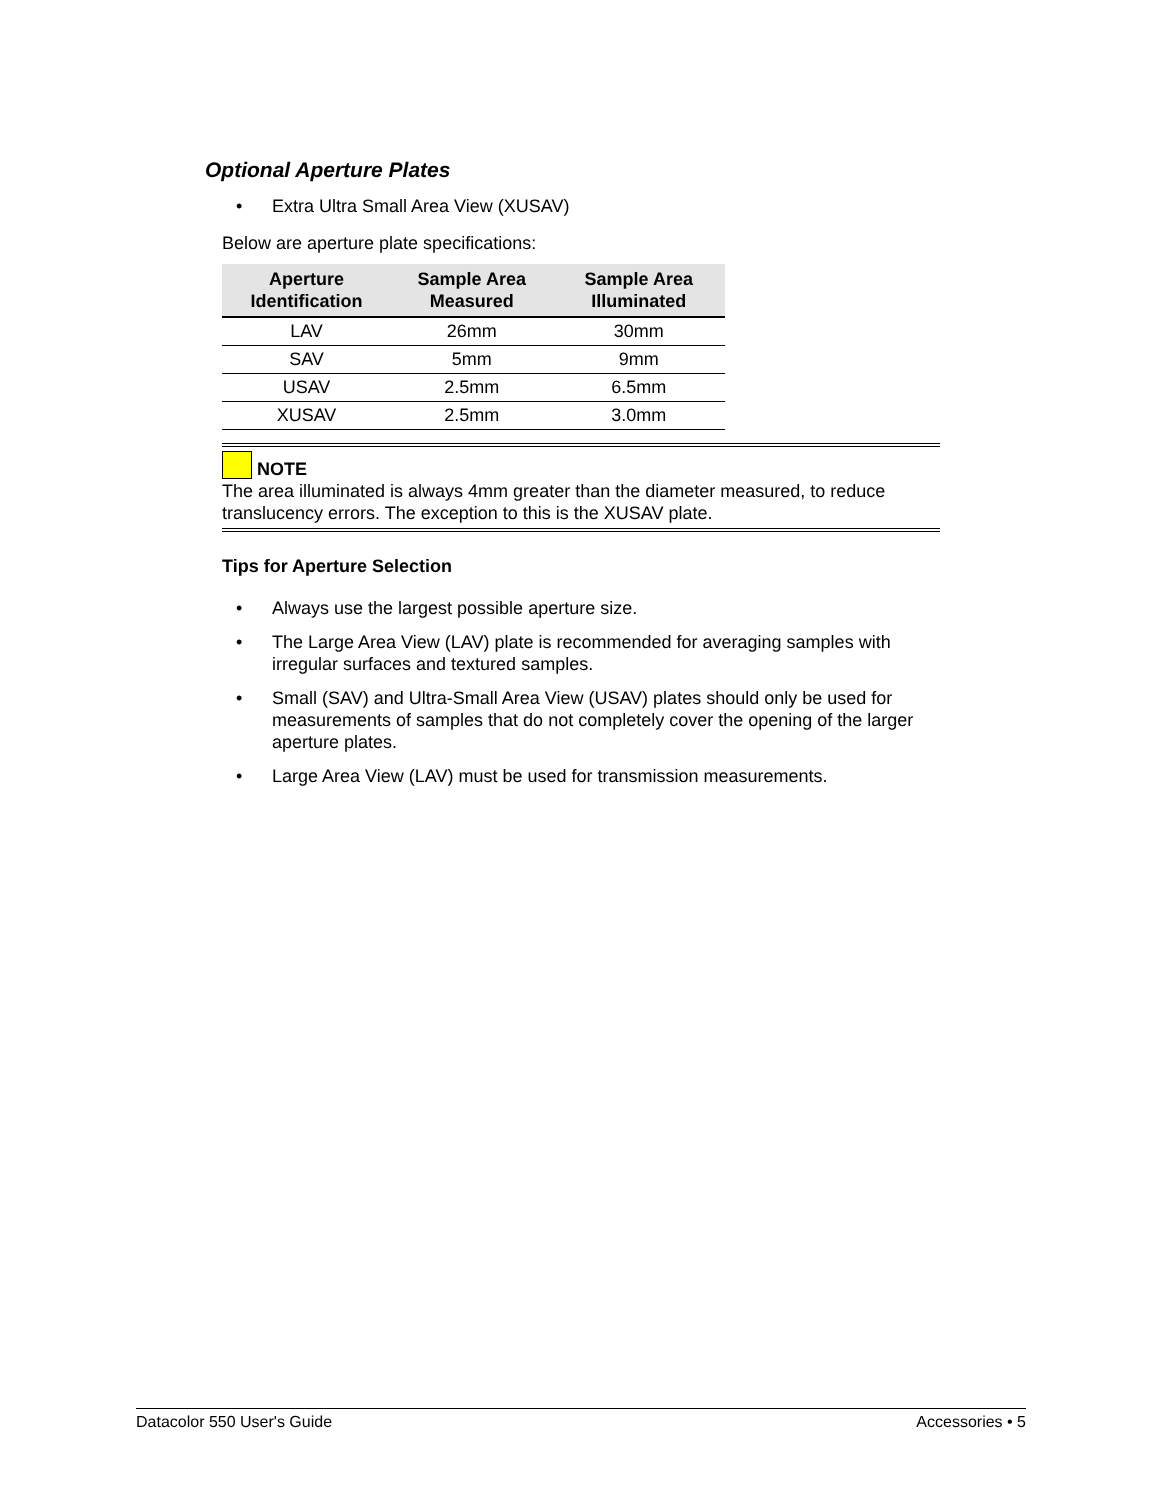Optional Aperture Plates
• Extra Ultra Small Area View (XUSAV)
Below are aperture plate specifications:
| Aperture Identification | Sample Area Measured | Sample Area Illuminated |
| --- | --- | --- |
| LAV | 26mm | 30mm |
| SAV | 5mm | 9mm |
| USAV | 2.5mm | 6.5mm |
| XUSAV | 2.5mm | 3.0mm |
NOTE
The area illuminated is always 4mm greater than the diameter measured, to reduce translucency errors. The exception to this is the XUSAV plate.
Tips for Aperture Selection
• Always use the largest possible aperture size.
• The Large Area View (LAV) plate is recommended for averaging samples with irregular surfaces and textured samples.
• Small (SAV) and Ultra-Small Area View (USAV) plates should only be used for measurements of samples that do not completely cover the opening of the larger aperture plates.
• Large Area View (LAV) must be used for transmission measurements.
Datacolor 550 User's Guide Accessories • 5